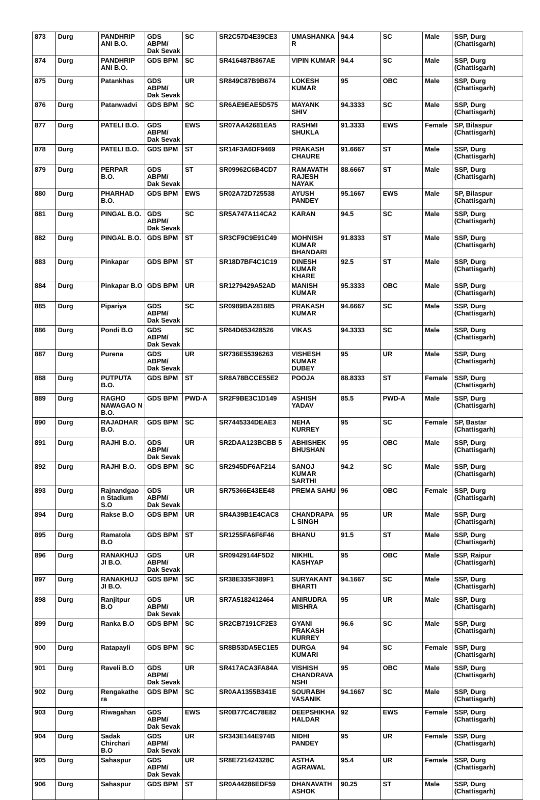| 873 | Durg | PANDHRIP ANI B.O. | GDS ABPM/ Dak Sevak | SC | SR2C57D4E39CE3 | UMASHANKA R | 94.4 | SC | Male | SSP, Durg (Chattisgarh) |
| 874 | Durg | PANDHRIP ANI B.O. | GDS BPM | SC | SR416487B867AE | VIPIN KUMAR | 94.4 | SC | Male | SSP, Durg (Chattisgarh) |
| 875 | Durg | Patankhas | GDS ABPM/ Dak Sevak | UR | SR849C87B9B674 | LOKESH KUMAR | 95 | OBC | Male | SSP, Durg (Chattisgarh) |
| 876 | Durg | Patanwadvi | GDS BPM | SC | SR6AE9EAE5D575 | MAYANK SHIV | 94.3333 | SC | Male | SSP, Durg (Chattisgarh) |
| 877 | Durg | PATELI B.O. | GDS ABPM/ Dak Sevak | EWS | SR07AA42681EA5 | RASHMI SHUKLA | 91.3333 | EWS | Female | SP, Bilaspur (Chattisgarh) |
| 878 | Durg | PATELI B.O. | GDS BPM | ST | SR14F3A6DF9469 | PRAKASH CHAURE | 91.6667 | ST | Male | SSP, Durg (Chattisgarh) |
| 879 | Durg | PERPAR B.O. | GDS ABPM/ Dak Sevak | ST | SR09962C6B4CD7 | RAMAVATH RAJESH NAYAK | 88.6667 | ST | Male | SSP, Durg (Chattisgarh) |
| 880 | Durg | PHARHAD B.O. | GDS BPM | EWS | SR02A72D725538 | AYUSH PANDEY | 95.1667 | EWS | Male | SP, Bilaspur (Chattisgarh) |
| 881 | Durg | PINGAL B.O. | GDS ABPM/ Dak Sevak | SC | SR5A747A114CA2 | KARAN | 94.5 | SC | Male | SSP, Durg (Chattisgarh) |
| 882 | Durg | PINGAL B.O. | GDS BPM | ST | SR3CF9C9E91C49 | MOHNISH KUMAR BHANDARI | 91.8333 | ST | Male | SSP, Durg (Chattisgarh) |
| 883 | Durg | Pinkapar | GDS BPM | ST | SR18D7BF4C1C19 | DINESH KUMAR KHARE | 92.5 | ST | Male | SSP, Durg (Chattisgarh) |
| 884 | Durg | Pinkapar B.O | GDS BPM | UR | SR1279429A52AD | MANISH KUMAR | 95.3333 | OBC | Male | SSP, Durg (Chattisgarh) |
| 885 | Durg | Pipariya | GDS ABPM/ Dak Sevak | SC | SR0989BA281885 | PRAKASH KUMAR | 94.6667 | SC | Male | SSP, Durg (Chattisgarh) |
| 886 | Durg | Pondi B.O | GDS ABPM/ Dak Sevak | SC | SR64D653428526 | VIKAS | 94.3333 | SC | Male | SSP, Durg (Chattisgarh) |
| 887 | Durg | Purena | GDS ABPM/ Dak Sevak | UR | SR736E55396263 | VISHESH KUMAR DUBEY | 95 | UR | Male | SSP, Durg (Chattisgarh) |
| 888 | Durg | PUTPUTA B.O. | GDS BPM | ST | SR8A78BCCE55E2 | POOJA | 88.8333 | ST | Female | SSP, Durg (Chattisgarh) |
| 889 | Durg | RAGHO NAWAGAO N B.O. | GDS BPM | PWD-A | SR2F9BE3C1D149 | ASHISH YADAV | 85.5 | PWD-A | Male | SSP, Durg (Chattisgarh) |
| 890 | Durg | RAJADHAR B.O. | GDS BPM | SC | SR7445334DEAE3 | NEHA KURREY | 95 | SC | Female | SP, Bastar (Chattisgarh) |
| 891 | Durg | RAJHI B.O. | GDS ABPM/ Dak Sevak | UR | SR2DAA123BCBB 5 | ABHISHEK BHUSHAN | 95 | OBC | Male | SSP, Durg (Chattisgarh) |
| 892 | Durg | RAJHI B.O. | GDS BPM | SC | SR2945DF6AF214 | SANOJ KUMAR SARTHI | 94.2 | SC | Male | SSP, Durg (Chattisgarh) |
| 893 | Durg | Rajnandgao n Stadium S.O | GDS ABPM/ Dak Sevak | UR | SR75366E43EE48 | PREMA SAHU | 96 | OBC | Female | SSP, Durg (Chattisgarh) |
| 894 | Durg | Rakse B.O | GDS BPM | UR | SR4A39B1E4CAC8 | CHANDRAPA L SINGH | 95 | UR | Male | SSP, Durg (Chattisgarh) |
| 895 | Durg | Ramatola B.O | GDS BPM | ST | SR1255FA6F6F46 | BHANU | 91.5 | ST | Male | SSP, Durg (Chattisgarh) |
| 896 | Durg | RANAKHUJ JI B.O. | GDS ABPM/ Dak Sevak | UR | SR09429144F5D2 | NIKHIL KASHYAP | 95 | OBC | Male | SSP, Raipur (Chattisgarh) |
| 897 | Durg | RANAKHUJ JI B.O. | GDS BPM | SC | SR38E335F389F1 | SURYAKANT BHARTI | 94.1667 | SC | Male | SSP, Durg (Chattisgarh) |
| 898 | Durg | Ranjitpur B.O | GDS ABPM/ Dak Sevak | UR | SR7A5182412464 | ANIRUDRA MISHRA | 95 | UR | Male | SSP, Durg (Chattisgarh) |
| 899 | Durg | Ranka B.O | GDS BPM | SC | SR2CB7191CF2E3 | GYANI PRAKASH KURREY | 96.6 | SC | Male | SSP, Durg (Chattisgarh) |
| 900 | Durg | Ratapayli | GDS BPM | SC | SR8B53DA5EC1E5 | DURGA KUMARI | 94 | SC | Female | SSP, Durg (Chattisgarh) |
| 901 | Durg | Raveli B.O | GDS ABPM/ Dak Sevak | UR | SR417ACA3FA84A | VISHISH CHANDRAVA NSHI | 95 | OBC | Male | SSP, Durg (Chattisgarh) |
| 902 | Durg | Rengakathe ra | GDS BPM | SC | SR0AA1355B341E | SOURABH VASANIK | 94.1667 | SC | Male | SSP, Durg (Chattisgarh) |
| 903 | Durg | Riwagahan | GDS ABPM/ Dak Sevak | EWS | SR0B77C4C78E82 | DEEPSHIKHA HALDAR | 92 | EWS | Female | SSP, Durg (Chattisgarh) |
| 904 | Durg | Sadak Chirchari B.O | GDS ABPM/ Dak Sevak | UR | SR343E144E974B | NIDHI PANDEY | 95 | UR | Female | SSP, Durg (Chattisgarh) |
| 905 | Durg | Sahaspur | GDS ABPM/ Dak Sevak | UR | SR8E721424328C | ASTHA AGRAWAL | 95.4 | UR | Female | SSP, Durg (Chattisgarh) |
| 906 | Durg | Sahaspur | GDS BPM | ST | SR0A44286EDF59 | DHANAVATH ASHOK | 90.25 | ST | Male | SSP, Durg (Chattisgarh) |